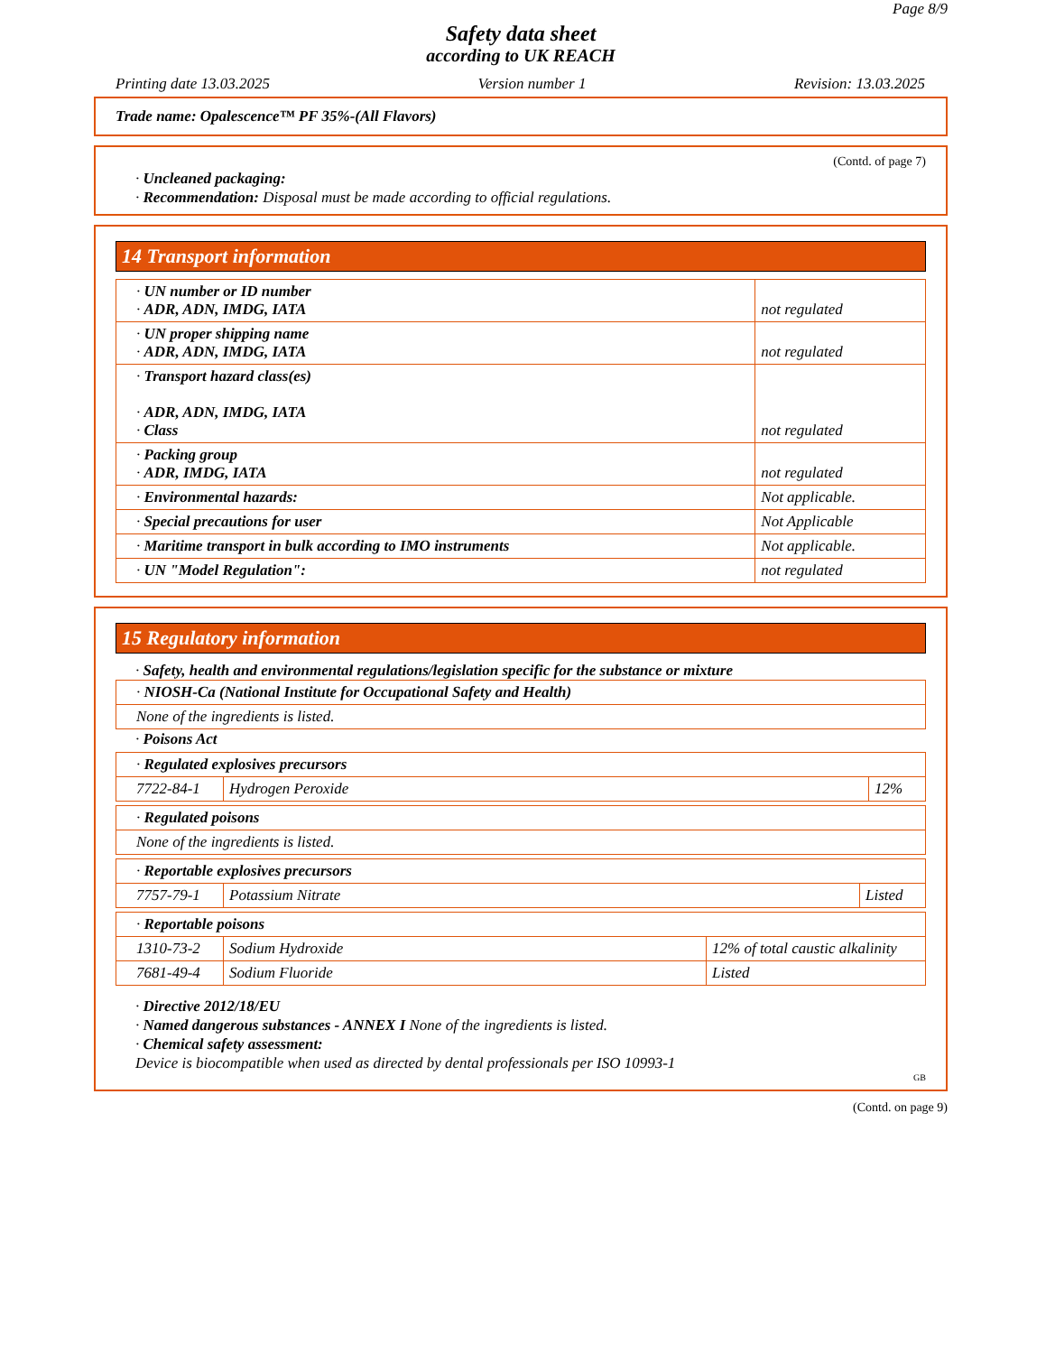Page 8/9
Safety data sheet
according to UK REACH
Printing date 13.03.2025 Version number 1 Revision: 13.03.2025
Trade name: Opalescence™ PF 35%-(All Flavors)
(Contd. of page 7)
· Uncleaned packaging:
· Recommendation: Disposal must be made according to official regulations.
14 Transport information
| · UN number or ID number · ADR, ADN, IMDG, IATA | not regulated |
| · UN proper shipping name · ADR, ADN, IMDG, IATA | not regulated |
| · Transport hazard class(es) · ADR, ADN, IMDG, IATA · Class | not regulated |
| · Packing group · ADR, IMDG, IATA | not regulated |
| · Environmental hazards: | Not applicable. |
| · Special precautions for user | Not Applicable |
| · Maritime transport in bulk according to IMO instruments | Not applicable. |
| · UN "Model Regulation": | not regulated |
15 Regulatory information
· Safety, health and environmental regulations/legislation specific for the substance or mixture
| · NIOSH-Ca (National Institute for Occupational Safety and Health) |
| None of the ingredients is listed. |
· Poisons Act
| · Regulated explosives precursors | | |
| 7722-84-1 | Hydrogen Peroxide | 12% |
| · Regulated poisons |
| None of the ingredients is listed. |
| · Reportable explosives precursors | | |
| 7757-79-1 | Potassium Nitrate | Listed |
| · Reportable poisons | | |
| 1310-73-2 | Sodium Hydroxide | 12% of total caustic alkalinity |
| 7681-49-4 | Sodium Fluoride | Listed |
· Directive 2012/18/EU
· Named dangerous substances - ANNEX I None of the ingredients is listed.
· Chemical safety assessment:
Device is biocompatible when used as directed by dental professionals per ISO 10993-1
GB
(Contd. on page 9)